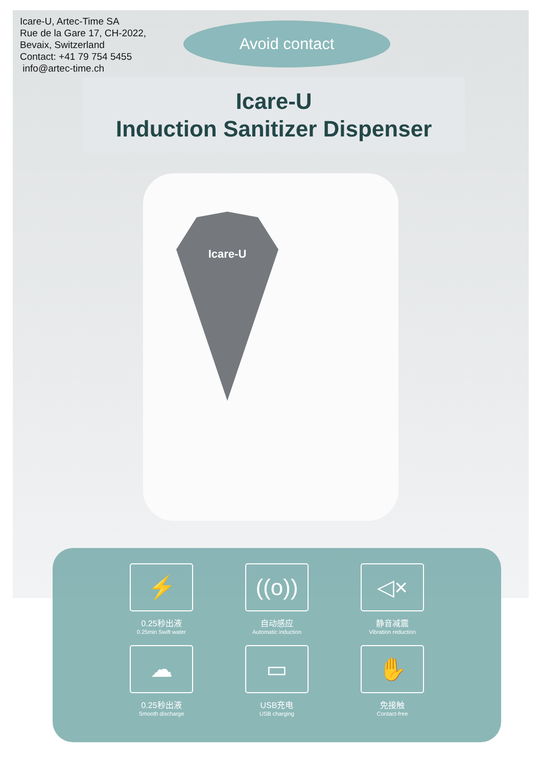Icare-U, Artec-Time SA
Rue de la Gare 17, CH-2022,
Bevaix, Switzerland
Contact: +41 79 754 5455
info@artec-time.ch
Avoid contact
Icare-U
Induction Sanitizer Dispenser
Icare-U
⚡
0.25秒出液
0.25min Swift water
((o))
自动感应
Automatic induction
◁×
静音减震
Vibration reduction
☁
0.25秒出液
Smooth discharge
▭
USB充电
USB charging
✋
免接触
Contact-free